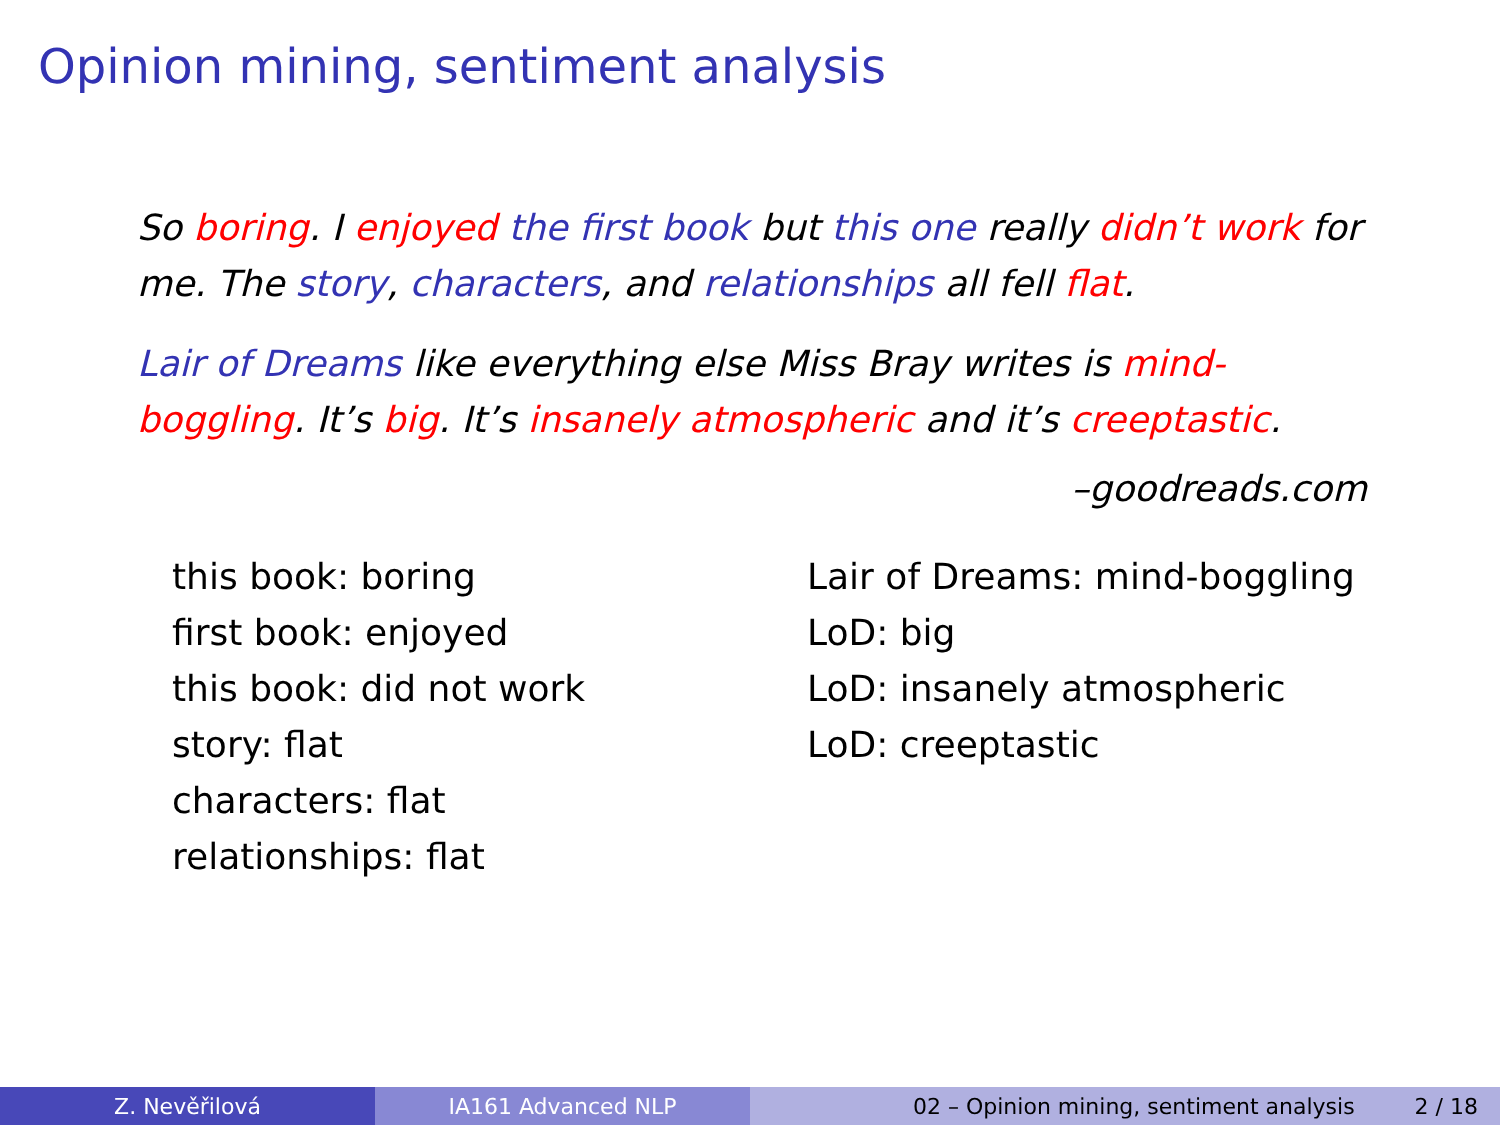Opinion mining, sentiment analysis
So boring. I enjoyed the first book but this one really didn’t work for me. The story, characters, and relationships all fell flat.
Lair of Dreams like everything else Miss Bray writes is mind-boggling. It’s big. It’s insanely atmospheric and it’s creeptastic.
–goodreads.com
this book: boring
first book: enjoyed
this book: did not work
story: flat
characters: flat
relationships: flat
Lair of Dreams: mind-boggling
LoD: big
LoD: insanely atmospheric
LoD: creeptastic
Z. Nevěřilová IA161 Advanced NLP 02 – Opinion mining, sentiment analysis 2 / 18